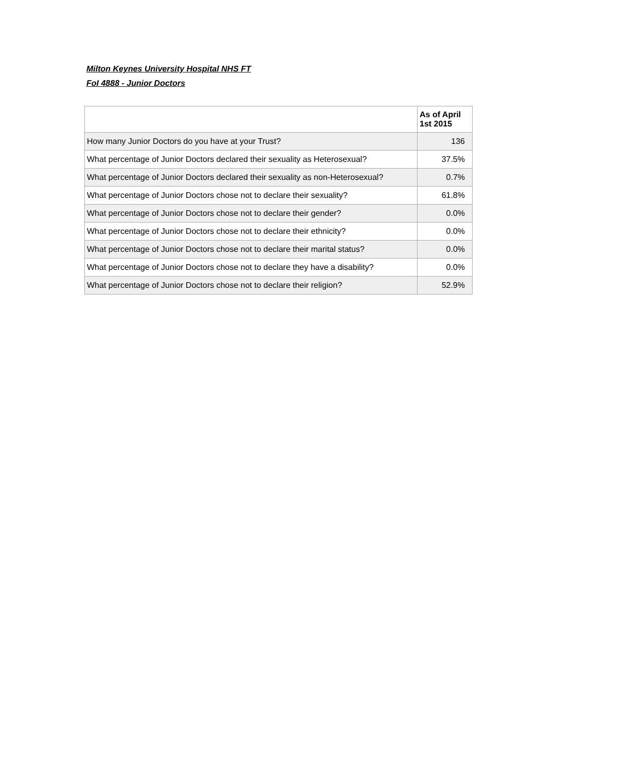Milton Keynes University Hospital NHS FT
FoI 4888 - Junior Doctors
| | As of April 1st 2015 |
| --- | --- |
| How many Junior Doctors do you have at your Trust? | 136 |
| What percentage of Junior Doctors declared their sexuality as Heterosexual? | 37.5% |
| What percentage of Junior Doctors declared their sexuality as non-Heterosexual? | 0.7% |
| What percentage of Junior Doctors chose not to declare their sexuality? | 61.8% |
| What percentage of Junior Doctors chose not to declare their gender? | 0.0% |
| What percentage of Junior Doctors chose not to declare their ethnicity? | 0.0% |
| What percentage of Junior Doctors chose not to declare their marital status? | 0.0% |
| What percentage of Junior Doctors chose not to declare they have a disability? | 0.0% |
| What percentage of Junior Doctors chose not to declare their religion? | 52.9% |